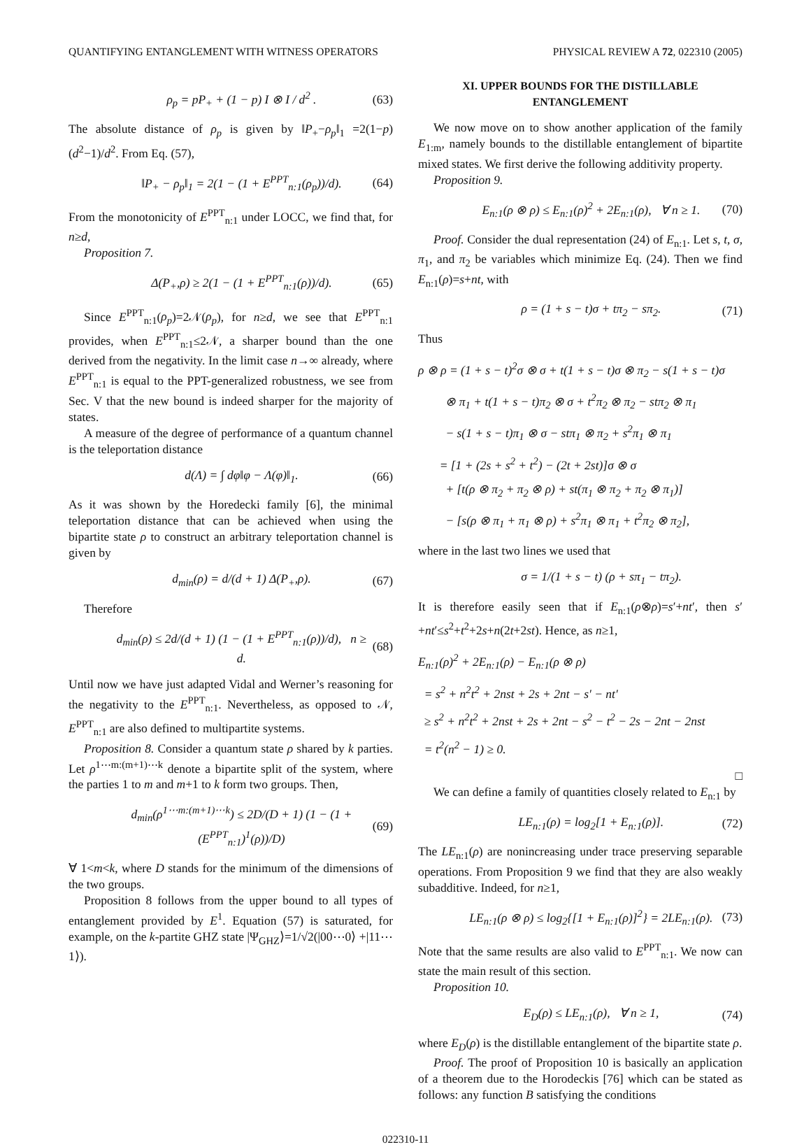QUANTIFYING ENTANGLEMENT WITH WITNESS OPERATORS PHYSICAL REVIEW A 72, 022310 (2005)
ρ<sub>p</sub> = pP<sub>+</sub> + (1 − p) I ⊗ I / d<sup>2</sup> . (63)
The absolute distance of ρ<sub>p</sub> is given by ‖P<sub>+</sub>−ρ<sub>p</sub>‖<sub>1</sub> =2(1−p)(d<sup>2</sup>−1)/d<sup>2</sup>. From Eq. (57),
‖P<sub>+</sub> − ρ<sub>p</sub>‖<sub>1</sub> = 2(1 − (1 + E<sup>PPT</sup><sub>n:1</sub>(ρ<sub>p</sub>))/d). (64)
From the monotonicity of E<sup>PPT</sup><sub>n:1</sub> under LOCC, we find that, for n≥d,
Proposition 7.
Δ(P<sub>+</sub>,ρ) ≥ 2(1 − (1 + E<sup>PPT</sup><sub>n:1</sub>(ρ))/d). (65)
Since E<sup>PPT</sup><sub>n:1</sub>(ρ<sub>p</sub>)=2𝒩(ρ<sub>p</sub>), for n≥d, we see that E<sup>PPT</sup><sub>n:1</sub> provides, when E<sup>PPT</sup><sub>n:1</sub>≤2𝒩, a sharper bound than the one derived from the negativity. In the limit case n→∞ already, where E<sup>PPT</sup><sub>n:1</sub> is equal to the PPT-generalized robustness, we see from Sec. V that the new bound is indeed sharper for the majority of states.
A measure of the degree of performance of a quantum channel is the teleportation distance
d(Λ) = ∫ dφ‖φ − Λ(φ)‖<sub>1</sub>. (66)
As it was shown by the Horedecki family [6], the minimal teleportation distance that can be achieved when using the bipartite state ρ to construct an arbitrary teleportation channel is given by
d<sub>min</sub>(ρ) = d/(d + 1) Δ(P<sub>+</sub>,ρ). (67)
Therefore
d<sub>min</sub>(ρ) ≤ 2d/(d + 1) (1 − (1 + E<sup>PPT</sup><sub>n:1</sub>(ρ))/d), n ≥ d. (68)
Until now we have just adapted Vidal and Werner’s reasoning for the negativity to the E<sup>PPT</sup><sub>n:1</sub>. Nevertheless, as opposed to 𝒩, E<sup>PPT</sup><sub>n:1</sub> are also defined to multipartite systems.
Proposition 8. Consider a quantum state ρ shared by k parties. Let ρ<sup>1⋯m:(m+1)⋯k</sup> denote a bipartite split of the system, where the parties 1 to m and m+1 to k form two groups. Then,
d<sub>min</sub>(ρ<sup>1⋯m:(m+1)⋯k</sup>) ≤ 2D/(D + 1) (1 − (1 + (E<sup>PPT</sup><sub>n:1</sub>)<sup>1</sup>(ρ))/D) (69)
∀ 1<m<k, where D stands for the minimum of the dimensions of the two groups.
Proposition 8 follows from the upper bound to all types of entanglement provided by E<sup>1</sup>. Equation (57) is saturated, for example, on the k-partite GHZ state |Ψ<sub>GHZ</sub>⟩=1/√2(|00⋯0⟩ +|11⋯1⟩).
XI. UPPER BOUNDS FOR THE DISTILLABLE ENTANGLEMENT
We now move on to show another application of the family E<sub>1:m</sub>, namely bounds to the distillable entanglement of bipartite mixed states. We first derive the following additivity property.
Proposition 9.
E<sub>n:1</sub>(ρ ⊗ ρ) ≤ E<sub>n:1</sub>(ρ)<sup>2</sup> + 2E<sub>n:1</sub>(ρ), ∀ n ≥ 1. (70)
Proof. Consider the dual representation (24) of E<sub>n:1</sub>. Let s, t, σ, π<sub>1</sub>, and π<sub>2</sub> be variables which minimize Eq. (24). Then we find E<sub>n:1</sub>(ρ)=s+nt, with
ρ = (1 + s − t)σ + tπ<sub>2</sub> − sπ<sub>2</sub>. (71)
Thus
ρ ⊗ ρ = (1 + s − t)<sup>2</sup>σ ⊗ σ + t(1 + s − t)σ ⊗ π<sub>2</sub> − s(1 + s − t)σ
⊗ π<sub>1</sub> + t(1 + s − t)π<sub>2</sub> ⊗ σ + t<sup>2</sup>π<sub>2</sub> ⊗ π<sub>2</sub> − stπ<sub>2</sub> ⊗ π<sub>1</sub>
− s(1 + s − t)π<sub>1</sub> ⊗ σ − stπ<sub>1</sub> ⊗ π<sub>2</sub> + s<sup>2</sup>π<sub>1</sub> ⊗ π<sub>1</sub>
= [1 + (2s + s<sup>2</sup> + t<sup>2</sup>) − (2t + 2st)]σ ⊗ σ
+ [t(ρ ⊗ π<sub>2</sub> + π<sub>2</sub> ⊗ ρ) + st(π<sub>1</sub> ⊗ π<sub>2</sub> + π<sub>2</sub> ⊗ π<sub>1</sub>)]
− [s(ρ ⊗ π<sub>1</sub> + π<sub>1</sub> ⊗ ρ) + s<sup>2</sup>π<sub>1</sub> ⊗ π<sub>1</sub> + t<sup>2</sup>π<sub>2</sub> ⊗ π<sub>2</sub>],
where in the last two lines we used that
σ = 1/(1 + s − t) (ρ + sπ<sub>1</sub> − tπ<sub>2</sub>).
It is therefore easily seen that if E<sub>n:1</sub>(ρ⊗ρ)=s′+nt′, then s′+nt′≤s<sup>2</sup>+t<sup>2</sup>+2s+n(2t+2st). Hence, as n≥1,
E<sub>n:1</sub>(ρ)<sup>2</sup> + 2E<sub>n:1</sub>(ρ) − E<sub>n:1</sub>(ρ ⊗ ρ)
= s<sup>2</sup> + n<sup>2</sup>t<sup>2</sup> + 2nst + 2s + 2nt − s′ − nt′
≥ s<sup>2</sup> + n<sup>2</sup>t<sup>2</sup> + 2nst + 2s + 2nt − s<sup>2</sup> − t<sup>2</sup> − 2s − 2nt − 2nst
= t<sup>2</sup>(n<sup>2</sup> − 1) ≥ 0.
□
We can define a family of quantities closely related to E<sub>n:1</sub> by
LE<sub>n:1</sub>(ρ) = log<sub>2</sub>[1 + E<sub>n:1</sub>(ρ)]. (72)
The LE<sub>n:1</sub>(ρ) are nonincreasing under trace preserving separable operations. From Proposition 9 we find that they are also weakly subadditive. Indeed, for n≥1,
LE<sub>n:1</sub>(ρ ⊗ ρ) ≤ log<sub>2</sub>{[1 + E<sub>n:1</sub>(ρ)]<sup>2</sup>} = 2LE<sub>n:1</sub>(ρ). (73)
Note that the same results are also valid to E<sup>PPT</sup><sub>n:1</sub>. We now can state the main result of this section.
Proposition 10.
E<sub>D</sub>(ρ) ≤ LE<sub>n:1</sub>(ρ), ∀ n ≥ 1, (74)
where E<sub>D</sub>(ρ) is the distillable entanglement of the bipartite state ρ.
Proof. The proof of Proposition 10 is basically an application of a theorem due to the Horodeckis [76] which can be stated as follows: any function B satisfying the conditions
022310-11